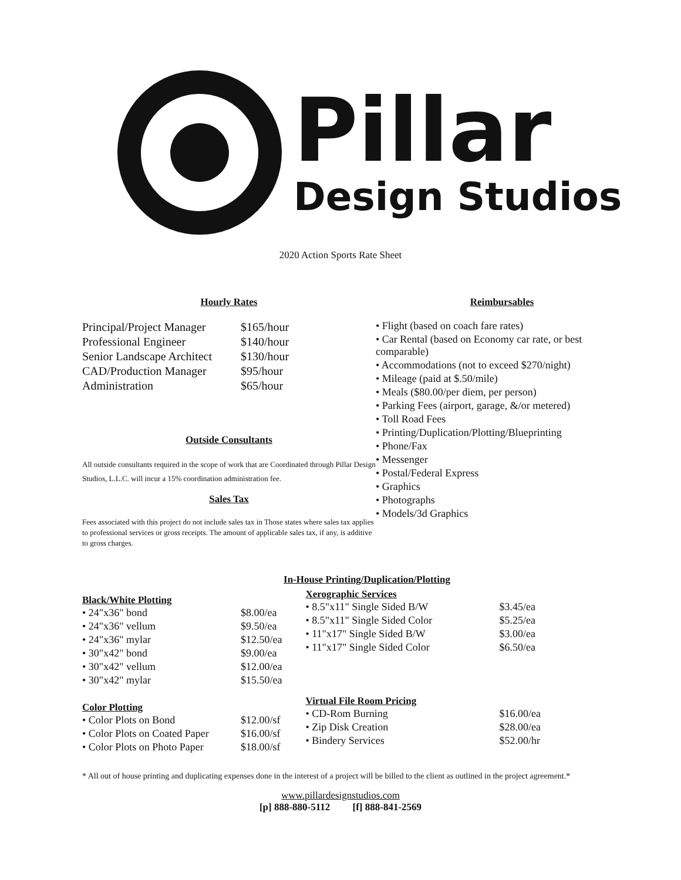Pillar
Design Studios
2020 Action Sports Rate Sheet
Hourly Rates
| Principal/Project Manager | $165/hour |
| Professional Engineer | $140/hour |
| Senior Landscape Architect | $130/hour |
| CAD/Production Manager | $95/hour |
| Administration | $65/hour |
Outside Consultants
All outside consultants required in the scope of work that are Coordinated through Pillar Design Studios, L.L.C. will incur a 15% coordination administration fee.
Sales Tax
Fees associated with this project do not include sales tax in Those states where sales tax applies to professional services or gross receipts. The amount of applicable sales tax, if any, is additive to gross charges.
Reimbursables
• Flight (based on coach fare rates)
• Car Rental (based on Economy car rate, or best comparable)
• Accommodations (not to exceed $270/night)
• Mileage (paid at $.50/mile)
• Meals ($80.00/per diem, per person)
• Parking Fees (airport, garage, &/or metered)
• Toll Road Fees
• Printing/Duplication/Plotting/Blueprinting
• Phone/Fax
• Messenger
• Postal/Federal Express
• Graphics
• Photographs
• Models/3d Graphics
In-House Printing/Duplication/Plotting
Black/White Plotting
| • 24"x36" bond | $8.00/ea |
| • 24"x36" vellum | $9.50/ea |
| • 24"x36" mylar | $12.50/ea |
| • 30"x42" bond | $9.00/ea |
| • 30"x42" vellum | $12.00/ea |
| • 30"x42" mylar | $15.50/ea |
Color Plotting
| • Color Plots on Bond | $12.00/sf |
| • Color Plots on Coated Paper | $16.00/sf |
| • Color Plots on Photo Paper | $18.00/sf |
Xerographic Services
| • 8.5"x11" Single Sided B/W | $3.45/ea |
| • 8.5"x11" Single Sided Color | $5.25/ea |
| • 11"x17" Single Sided B/W | $3.00/ea |
| • 11"x17" Single Sided Color | $6.50/ea |
Virtual File Room Pricing
| • CD-Rom Burning | $16.00/ea |
| • Zip Disk Creation | $28.00/ea |
| • Bindery Services | $52.00/hr |
* All out of house printing and duplicating expenses done in the interest of a project will be billed to the client as outlined in the project agreement.*
www.pillardesignstudios.com
[p] 888-880-5112 [f] 888-841-2569